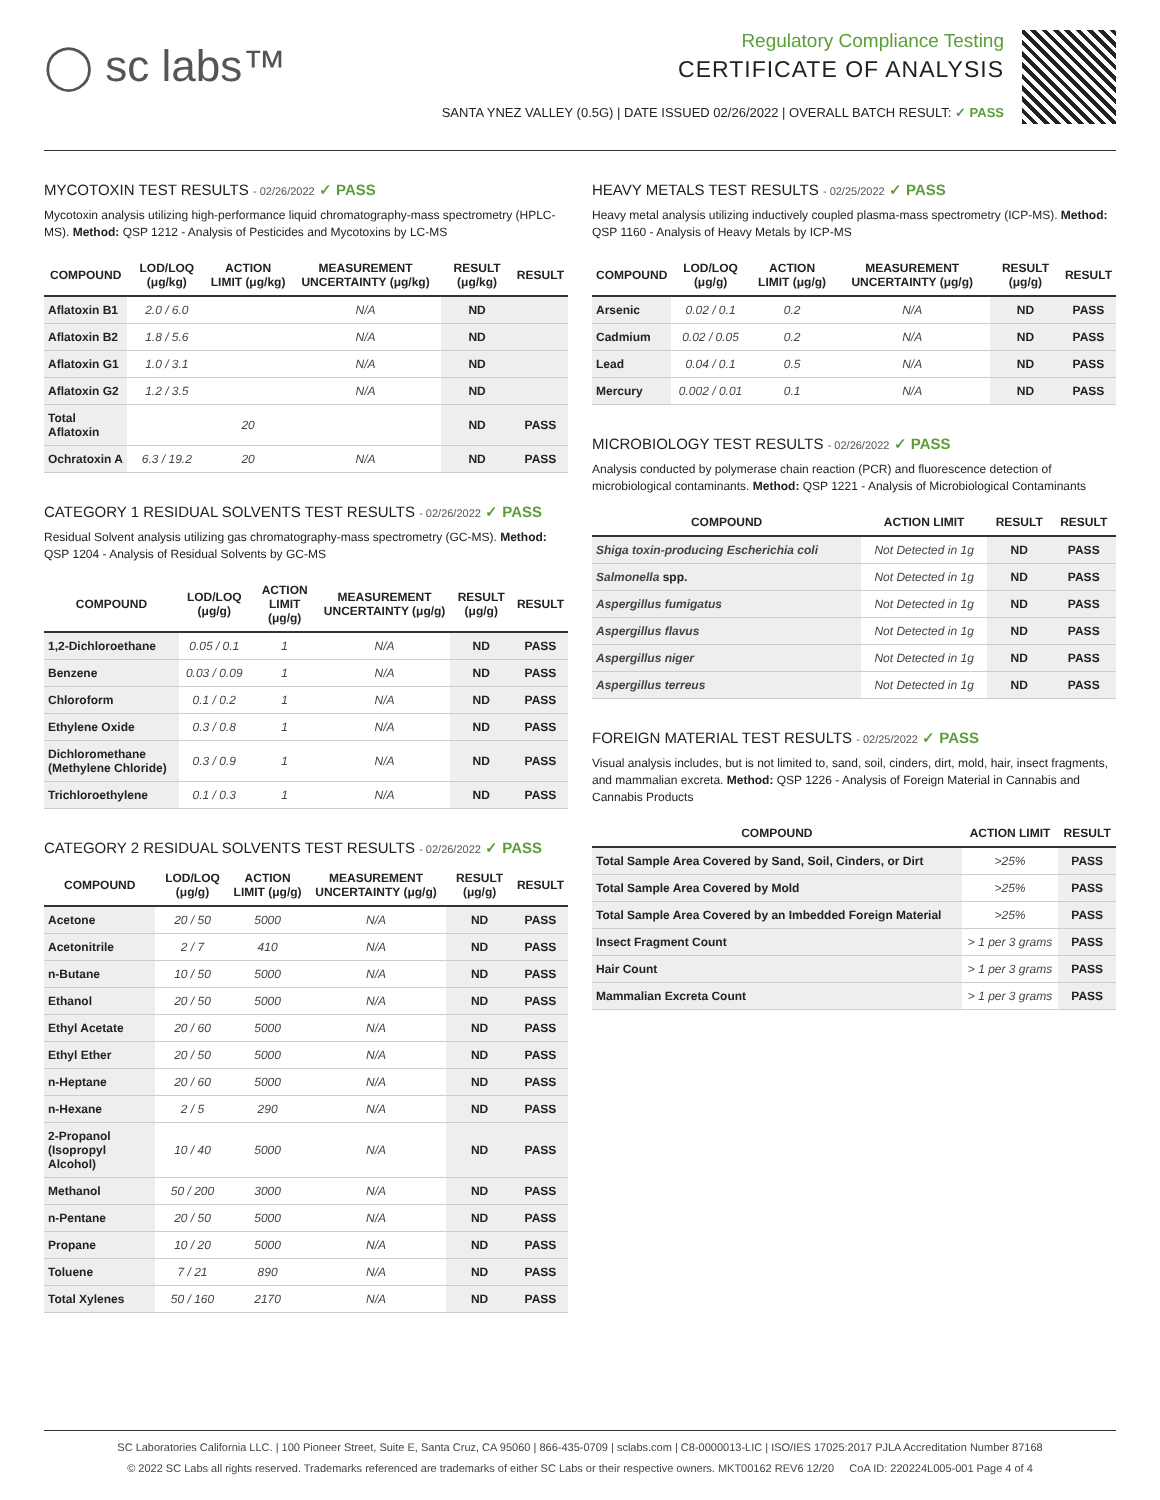◯ sc labs™
Regulatory Compliance Testing
CERTIFICATE OF ANALYSIS
SANTA YNEZ VALLEY (0.5G) | DATE ISSUED 02/26/2022 | OVERALL BATCH RESULT: ✓ PASS
MYCOTOXIN TEST RESULTS - 02/26/2022 ✓ PASS
Mycotoxin analysis utilizing high-performance liquid chromatography-mass spectrometry (HPLC-MS). Method: QSP 1212 - Analysis of Pesticides and Mycotoxins by LC-MS
| COMPOUND | LOD/LOQ (μg/kg) | ACTION LIMIT (μg/kg) | MEASUREMENT UNCERTAINTY (μg/kg) | RESULT (μg/kg) | RESULT |
| --- | --- | --- | --- | --- | --- |
| Aflatoxin B1 | 2.0 / 6.0 | | N/A | ND | |
| Aflatoxin B2 | 1.8 / 5.6 | | N/A | ND | |
| Aflatoxin G1 | 1.0 / 3.1 | | N/A | ND | |
| Aflatoxin G2 | 1.2 / 3.5 | | N/A | ND | |
| Total Aflatoxin | | 20 | | ND | PASS |
| Ochratoxin A | 6.3 / 19.2 | 20 | N/A | ND | PASS |
CATEGORY 1 RESIDUAL SOLVENTS TEST RESULTS - 02/26/2022 ✓ PASS
Residual Solvent analysis utilizing gas chromatography-mass spectrometry (GC-MS). Method: QSP 1204 - Analysis of Residual Solvents by GC-MS
| COMPOUND | LOD/LOQ (μg/g) | ACTION LIMIT (μg/g) | MEASUREMENT UNCERTAINTY (μg/g) | RESULT (μg/g) | RESULT |
| --- | --- | --- | --- | --- | --- |
| 1,2-Dichloroethane | 0.05 / 0.1 | 1 | N/A | ND | PASS |
| Benzene | 0.03 / 0.09 | 1 | N/A | ND | PASS |
| Chloroform | 0.1 / 0.2 | 1 | N/A | ND | PASS |
| Ethylene Oxide | 0.3 / 0.8 | 1 | N/A | ND | PASS |
| Dichloromethane (Methylene Chloride) | 0.3 / 0.9 | 1 | N/A | ND | PASS |
| Trichloroethylene | 0.1 / 0.3 | 1 | N/A | ND | PASS |
CATEGORY 2 RESIDUAL SOLVENTS TEST RESULTS - 02/26/2022 ✓ PASS
| COMPOUND | LOD/LOQ (μg/g) | ACTION LIMIT (μg/g) | MEASUREMENT UNCERTAINTY (μg/g) | RESULT (μg/g) | RESULT |
| --- | --- | --- | --- | --- | --- |
| Acetone | 20 / 50 | 5000 | N/A | ND | PASS |
| Acetonitrile | 2 / 7 | 410 | N/A | ND | PASS |
| n-Butane | 10 / 50 | 5000 | N/A | ND | PASS |
| Ethanol | 20 / 50 | 5000 | N/A | ND | PASS |
| Ethyl Acetate | 20 / 60 | 5000 | N/A | ND | PASS |
| Ethyl Ether | 20 / 50 | 5000 | N/A | ND | PASS |
| n-Heptane | 20 / 60 | 5000 | N/A | ND | PASS |
| n-Hexane | 2 / 5 | 290 | N/A | ND | PASS |
| 2-Propanol (Isopropyl Alcohol) | 10 / 40 | 5000 | N/A | ND | PASS |
| Methanol | 50 / 200 | 3000 | N/A | ND | PASS |
| n-Pentane | 20 / 50 | 5000 | N/A | ND | PASS |
| Propane | 10 / 20 | 5000 | N/A | ND | PASS |
| Toluene | 7 / 21 | 890 | N/A | ND | PASS |
| Total Xylenes | 50 / 160 | 2170 | N/A | ND | PASS |
HEAVY METALS TEST RESULTS - 02/25/2022 ✓ PASS
Heavy metal analysis utilizing inductively coupled plasma-mass spectrometry (ICP-MS). Method: QSP 1160 - Analysis of Heavy Metals by ICP-MS
| COMPOUND | LOD/LOQ (μg/g) | ACTION LIMIT (μg/g) | MEASUREMENT UNCERTAINTY (μg/g) | RESULT (μg/g) | RESULT |
| --- | --- | --- | --- | --- | --- |
| Arsenic | 0.02 / 0.1 | 0.2 | N/A | ND | PASS |
| Cadmium | 0.02 / 0.05 | 0.2 | N/A | ND | PASS |
| Lead | 0.04 / 0.1 | 0.5 | N/A | ND | PASS |
| Mercury | 0.002 / 0.01 | 0.1 | N/A | ND | PASS |
MICROBIOLOGY TEST RESULTS - 02/26/2022 ✓ PASS
Analysis conducted by polymerase chain reaction (PCR) and fluorescence detection of microbiological contaminants. Method: QSP 1221 - Analysis of Microbiological Contaminants
| COMPOUND | ACTION LIMIT | RESULT | RESULT |
| --- | --- | --- | --- |
| Shiga toxin-producing Escherichia coli | Not Detected in 1g | ND | PASS |
| Salmonella spp. | Not Detected in 1g | ND | PASS |
| Aspergillus fumigatus | Not Detected in 1g | ND | PASS |
| Aspergillus flavus | Not Detected in 1g | ND | PASS |
| Aspergillus niger | Not Detected in 1g | ND | PASS |
| Aspergillus terreus | Not Detected in 1g | ND | PASS |
FOREIGN MATERIAL TEST RESULTS - 02/25/2022 ✓ PASS
Visual analysis includes, but is not limited to, sand, soil, cinders, dirt, mold, hair, insect fragments, and mammalian excreta. Method: QSP 1226 - Analysis of Foreign Material in Cannabis and Cannabis Products
| COMPOUND | ACTION LIMIT | RESULT |
| --- | --- | --- |
| Total Sample Area Covered by Sand, Soil, Cinders, or Dirt | >25% | PASS |
| Total Sample Area Covered by Mold | >25% | PASS |
| Total Sample Area Covered by an Imbedded Foreign Material | >25% | PASS |
| Insect Fragment Count | > 1 per 3 grams | PASS |
| Hair Count | > 1 per 3 grams | PASS |
| Mammalian Excreta Count | > 1 per 3 grams | PASS |
SC Laboratories California LLC. | 100 Pioneer Street, Suite E, Santa Cruz, CA 95060 | 866-435-0709 | sclabs.com | C8-0000013-LIC | ISO/IES 17025:2017 PJLA Accreditation Number 87168
© 2022 SC Labs all rights reserved. Trademarks referenced are trademarks of either SC Labs or their respective owners. MKT00162 REV6 12/20 CoA ID: 220224L005-001 Page 4 of 4